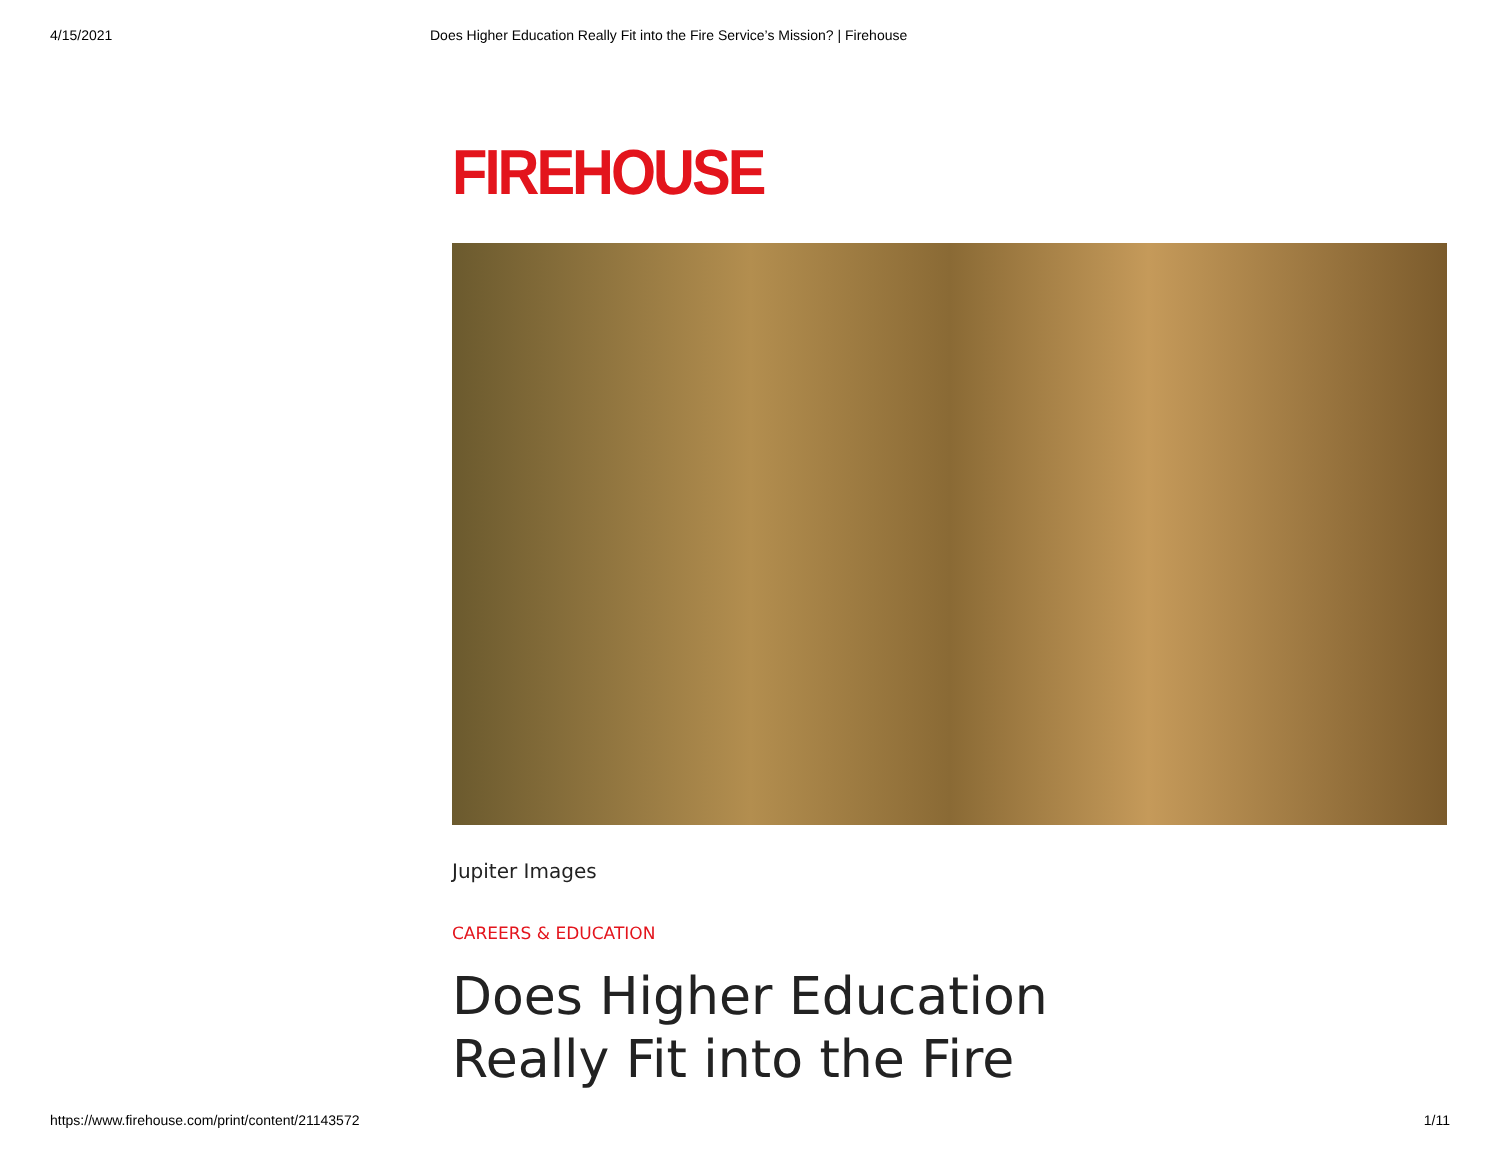4/15/2021 Does Higher Education Really Fit into the Fire Service’s Mission? | Firehouse
FIREHOUSE
Jupiter Images
CAREERS & EDUCATION
Does Higher Education Really Fit into the Fire
https://www.firehouse.com/print/content/21143572 1/11